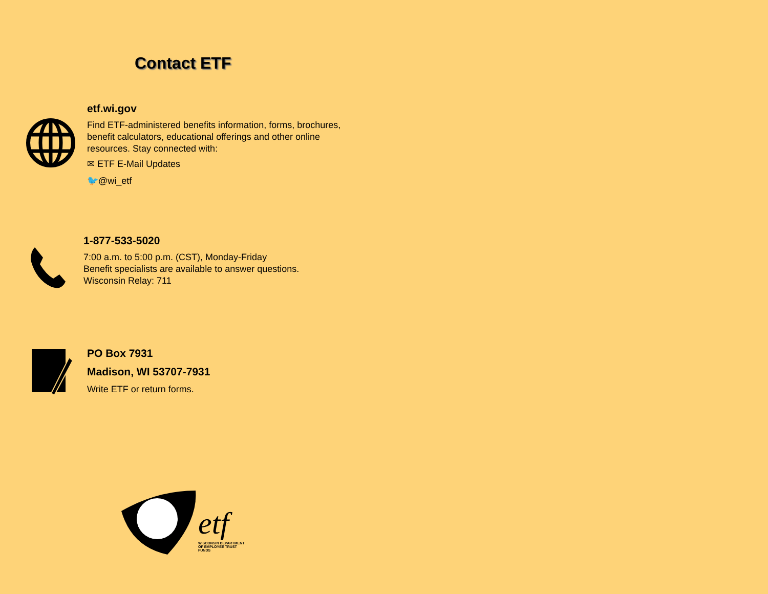Contact ETF
etf.wi.gov
Find ETF-administered benefits information, forms, brochures,
benefit calculators, educational offerings and other online
resources. Stay connected with:
✉ ETF E-Mail Updates
🐦@wi_etf
1-877-533-5020
7:00 a.m. to 5:00 p.m. (CST), Monday-Friday
Benefit specialists are available to answer questions.
Wisconsin Relay: 711
PO Box 7931
Madison, WI 53707-7931
Write ETF or return forms.
etf
WISCONSIN DEPARTMENT OF EMPLOYEE TRUST FUNDS